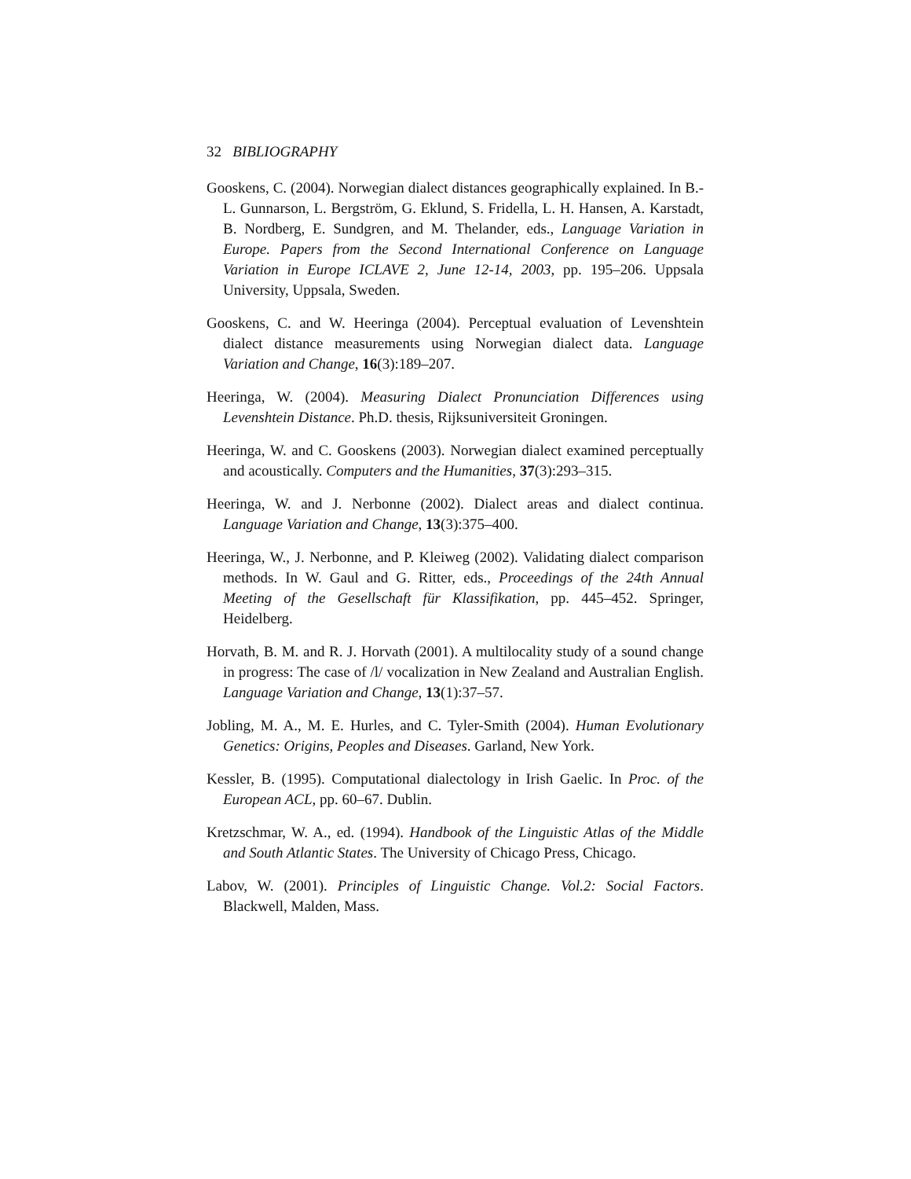32 BIBLIOGRAPHY
Gooskens, C. (2004). Norwegian dialect distances geographically explained. In B.-L. Gunnarson, L. Bergström, G. Eklund, S. Fridella, L. H. Hansen, A. Karstadt, B. Nordberg, E. Sundgren, and M. Thelander, eds., Language Variation in Europe. Papers from the Second International Conference on Language Variation in Europe ICLAVE 2, June 12-14, 2003, pp. 195–206. Uppsala University, Uppsala, Sweden.
Gooskens, C. and W. Heeringa (2004). Perceptual evaluation of Levenshtein dialect distance measurements using Norwegian dialect data. Language Variation and Change, 16(3):189–207.
Heeringa, W. (2004). Measuring Dialect Pronunciation Differences using Levenshtein Distance. Ph.D. thesis, Rijksuniversiteit Groningen.
Heeringa, W. and C. Gooskens (2003). Norwegian dialect examined perceptually and acoustically. Computers and the Humanities, 37(3):293–315.
Heeringa, W. and J. Nerbonne (2002). Dialect areas and dialect continua. Language Variation and Change, 13(3):375–400.
Heeringa, W., J. Nerbonne, and P. Kleiweg (2002). Validating dialect comparison methods. In W. Gaul and G. Ritter, eds., Proceedings of the 24th Annual Meeting of the Gesellschaft für Klassifikation, pp. 445–452. Springer, Heidelberg.
Horvath, B. M. and R. J. Horvath (2001). A multilocality study of a sound change in progress: The case of /l/ vocalization in New Zealand and Australian English. Language Variation and Change, 13(1):37–57.
Jobling, M. A., M. E. Hurles, and C. Tyler-Smith (2004). Human Evolutionary Genetics: Origins, Peoples and Diseases. Garland, New York.
Kessler, B. (1995). Computational dialectology in Irish Gaelic. In Proc. of the European ACL, pp. 60–67. Dublin.
Kretzschmar, W. A., ed. (1994). Handbook of the Linguistic Atlas of the Middle and South Atlantic States. The University of Chicago Press, Chicago.
Labov, W. (2001). Principles of Linguistic Change. Vol.2: Social Factors. Blackwell, Malden, Mass.